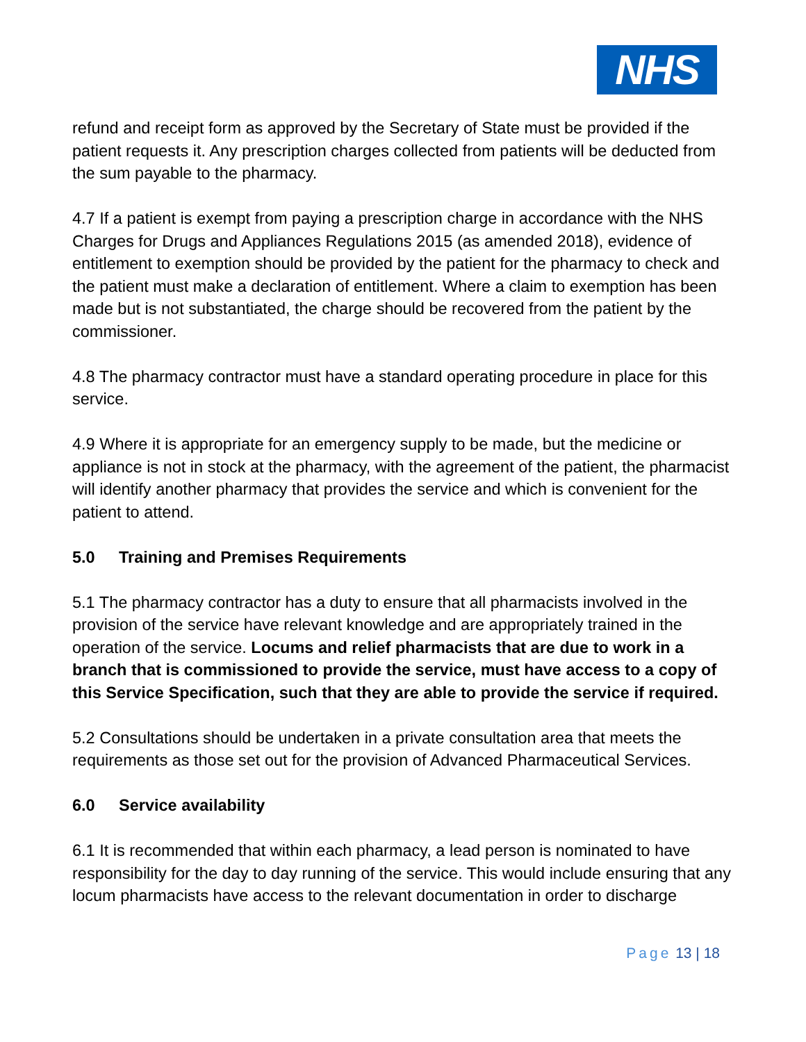NHS
refund and receipt form as approved by the Secretary of State must be provided if the patient requests it. Any prescription charges collected from patients will be deducted from the sum payable to the pharmacy.
4.7 If a patient is exempt from paying a prescription charge in accordance with the NHS Charges for Drugs and Appliances Regulations 2015 (as amended 2018), evidence of entitlement to exemption should be provided by the patient for the pharmacy to check and the patient must make a declaration of entitlement. Where a claim to exemption has been made but is not substantiated, the charge should be recovered from the patient by the commissioner.
4.8 The pharmacy contractor must have a standard operating procedure in place for this service.
4.9 Where it is appropriate for an emergency supply to be made, but the medicine or appliance is not in stock at the pharmacy, with the agreement of the patient, the pharmacist will identify another pharmacy that provides the service and which is convenient for the patient to attend.
5.0 Training and Premises Requirements
5.1 The pharmacy contractor has a duty to ensure that all pharmacists involved in the provision of the service have relevant knowledge and are appropriately trained in the operation of the service. Locums and relief pharmacists that are due to work in a branch that is commissioned to provide the service, must have access to a copy of this Service Specification, such that they are able to provide the service if required.
5.2 Consultations should be undertaken in a private consultation area that meets the requirements as those set out for the provision of Advanced Pharmaceutical Services.
6.0 Service availability
6.1 It is recommended that within each pharmacy, a lead person is nominated to have responsibility for the day to day running of the service. This would include ensuring that any locum pharmacists have access to the relevant documentation in order to discharge
Page 13 | 18